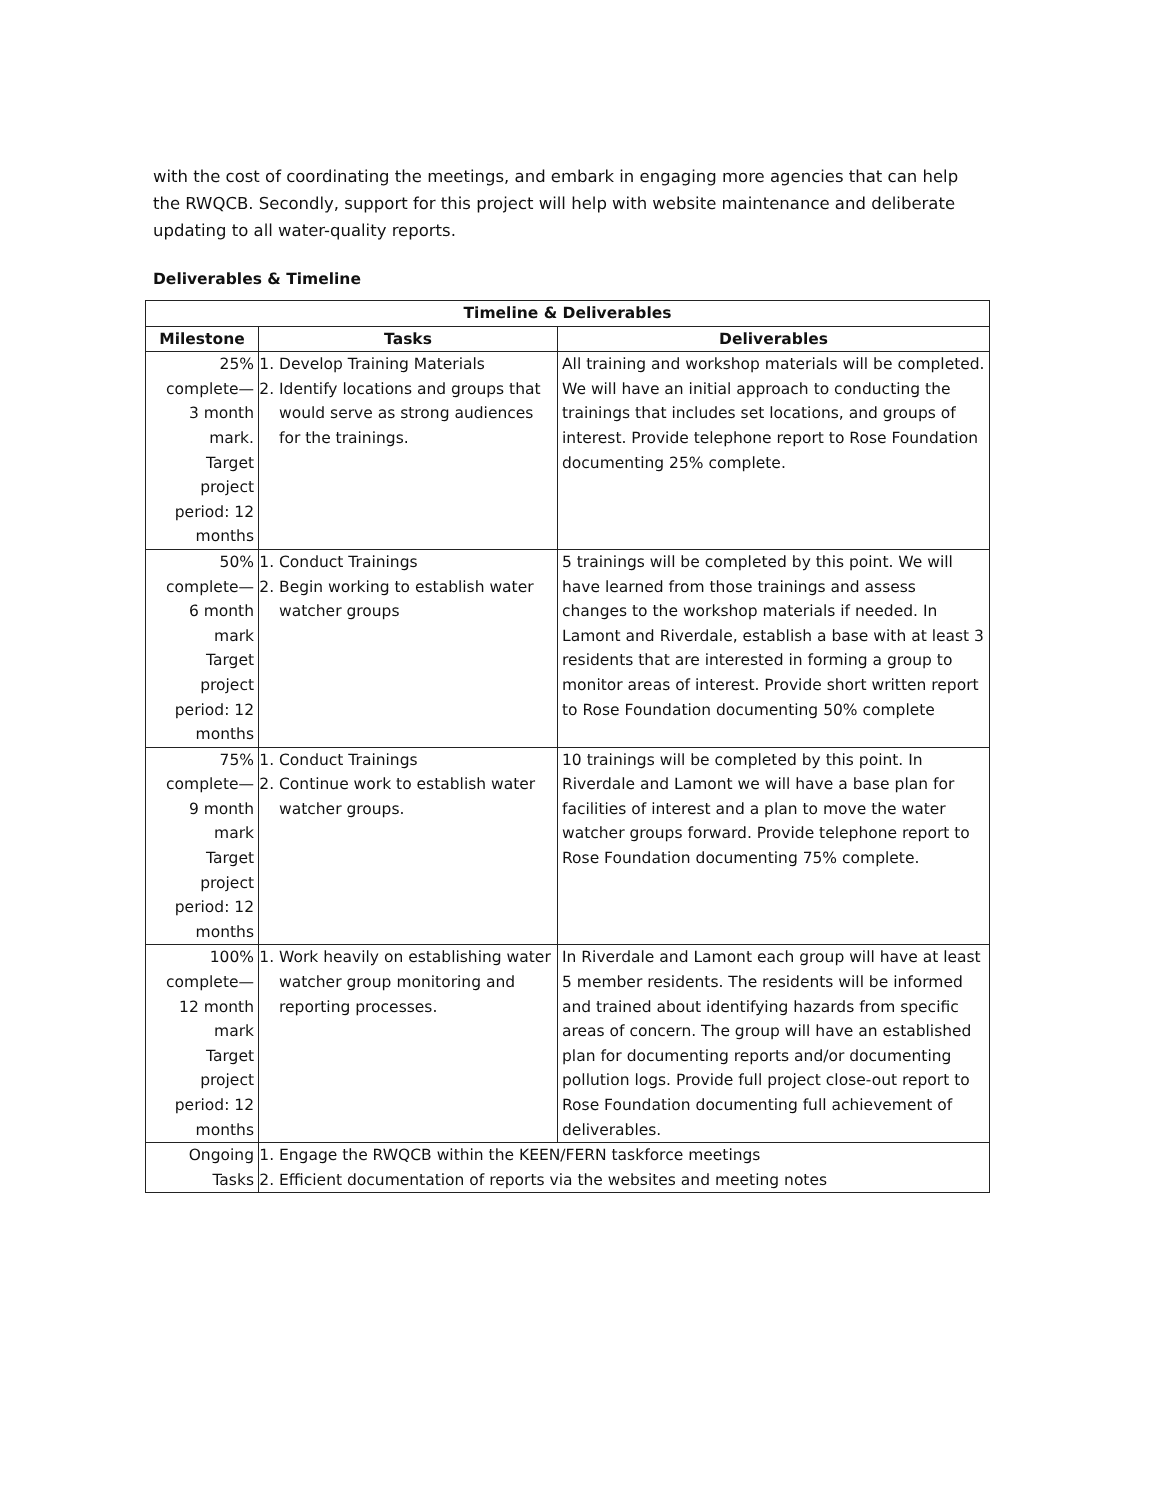with the cost of coordinating the meetings, and embark in engaging more agencies that can help the RWQCB. Secondly, support for this project will help with website maintenance and deliberate updating to all water-quality reports.
Deliverables & Timeline
| Timeline & Deliverables | | |
| --- | --- | --- |
| Milestone | Tasks | Deliverables |
| 25% complete— 3 month mark. Target project period: 12 months | 1. Develop Training Materials 2. Identify locations and groups that would serve as strong audiences for the trainings. | All training and workshop materials will be completed. We will have an initial approach to conducting the trainings that includes set locations, and groups of interest. Provide telephone report to Rose Foundation documenting 25% complete. |
| 50% complete— 6 month mark Target project period: 12 months | 1. Conduct Trainings 2. Begin working to establish water watcher groups | 5 trainings will be completed by this point. We will have learned from those trainings and assess changes to the workshop materials if needed. In Lamont and Riverdale, establish a base with at least 3 residents that are interested in forming a group to monitor areas of interest. Provide short written report to Rose Foundation documenting 50% complete |
| 75% complete— 9 month mark Target project period: 12 months | 1. Conduct Trainings 2. Continue work to establish water watcher groups. | 10 trainings will be completed by this point. In Riverdale and Lamont we will have a base plan for facilities of interest and a plan to move the water watcher groups forward. Provide telephone report to Rose Foundation documenting 75% complete. |
| 100% complete— 12 month mark Target project period: 12 months | 1. Work heavily on establishing water watcher group monitoring and reporting processes. | In Riverdale and Lamont each group will have at least 5 member residents. The residents will be informed and trained about identifying hazards from specific areas of concern. The group will have an established plan for documenting reports and/or documenting pollution logs. Provide full project close-out report to Rose Foundation documenting full achievement of deliverables. |
| Ongoing Tasks | 1. Engage the RWQCB within the KEEN/FERN taskforce meetings 2. Efficient documentation of reports via the websites and meeting notes | |